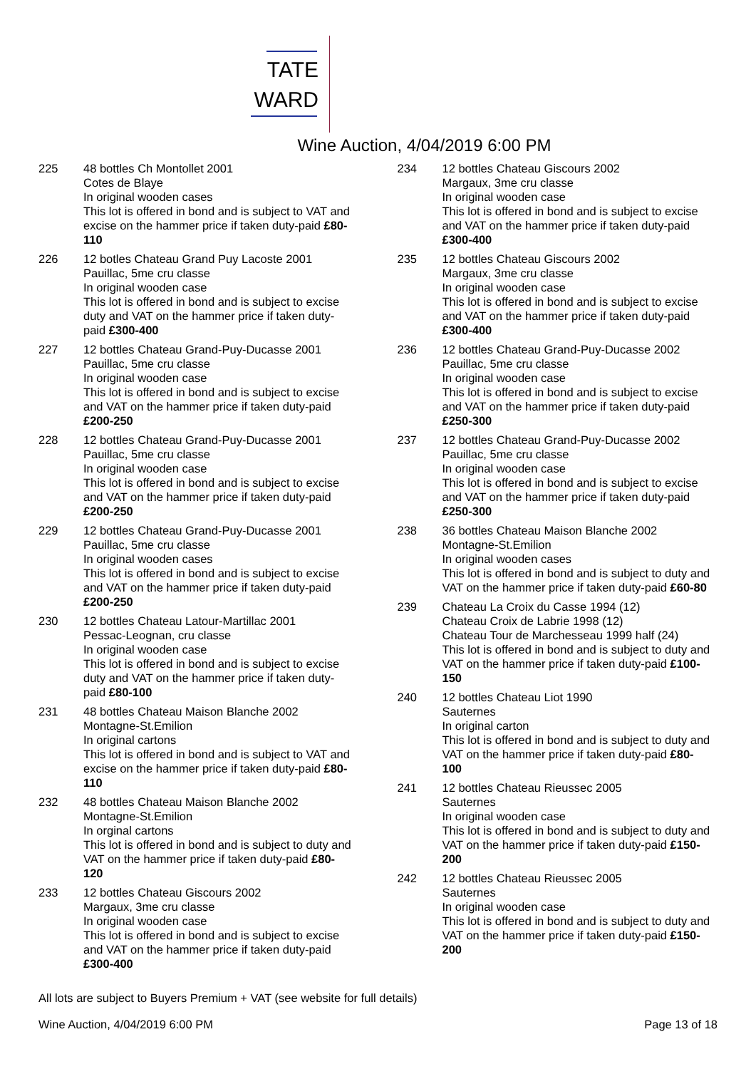TATE
WARD
Wine Auction, 4/04/2019 6:00 PM
225 48 bottles Ch Montollet 2001
Cotes de Blaye
In original wooden cases
This lot is offered in bond and is subject to VAT and excise on the hammer price if taken duty-paid £80-110
226 12 botles Chateau Grand Puy Lacoste 2001
Pauillac, 5me cru classe
In original wooden case
This lot is offered in bond and is subject to excise duty and VAT on the hammer price if taken duty-paid £300-400
227 12 bottles Chateau Grand-Puy-Ducasse 2001
Pauillac, 5me cru classe
In original wooden case
This lot is offered in bond and is subject to excise and VAT on the hammer price if taken duty-paid £200-250
228 12 bottles Chateau Grand-Puy-Ducasse 2001
Pauillac, 5me cru classe
In original wooden case
This lot is offered in bond and is subject to excise and VAT on the hammer price if taken duty-paid £200-250
229 12 bottles Chateau Grand-Puy-Ducasse 2001
Pauillac, 5me cru classe
In original wooden cases
This lot is offered in bond and is subject to excise and VAT on the hammer price if taken duty-paid £200-250
230 12 bottles Chateau Latour-Martillac 2001
Pessac-Leognan, cru classe
In original wooden case
This lot is offered in bond and is subject to excise duty and VAT on the hammer price if taken duty-paid £80-100
231 48 bottles Chateau Maison Blanche 2002
Montagne-St.Emilion
In original cartons
This lot is offered in bond and is subject to VAT and excise on the hammer price if taken duty-paid £80-110
232 48 bottles Chateau Maison Blanche 2002
Montagne-St.Emilion
In orginal cartons
This lot is offered in bond and is subject to duty and VAT on the hammer price if taken duty-paid £80-120
233 12 bottles Chateau Giscours 2002
Margaux, 3me cru classe
In original wooden case
This lot is offered in bond and is subject to excise and VAT on the hammer price if taken duty-paid £300-400
234 12 bottles Chateau Giscours 2002
Margaux, 3me cru classe
In original wooden case
This lot is offered in bond and is subject to excise and VAT on the hammer price if taken duty-paid £300-400
235 12 bottles Chateau Giscours 2002
Margaux, 3me cru classe
In original wooden case
This lot is offered in bond and is subject to excise and VAT on the hammer price if taken duty-paid £300-400
236 12 bottles Chateau Grand-Puy-Ducasse 2002
Pauillac, 5me cru classe
In original wooden case
This lot is offered in bond and is subject to excise and VAT on the hammer price if taken duty-paid £250-300
237 12 bottles Chateau Grand-Puy-Ducasse 2002
Pauillac, 5me cru classe
In original wooden case
This lot is offered in bond and is subject to excise and VAT on the hammer price if taken duty-paid £250-300
238 36 bottles Chateau Maison Blanche 2002
Montagne-St.Emilion
In original wooden cases
This lot is offered in bond and is subject to duty and VAT on the hammer price if taken duty-paid £60-80
239 Chateau La Croix du Casse 1994 (12)
Chateau Croix de Labrie 1998 (12)
Chateau Tour de Marchesseau 1999 half (24)
This lot is offered in bond and is subject to duty and VAT on the hammer price if taken duty-paid £100-150
240 12 bottles Chateau Liot 1990
Sauternes
In original carton
This lot is offered in bond and is subject to duty and VAT on the hammer price if taken duty-paid £80-100
241 12 bottles Chateau Rieussec 2005
Sauternes
In original wooden case
This lot is offered in bond and is subject to duty and VAT on the hammer price if taken duty-paid £150-200
242 12 bottles Chateau Rieussec 2005
Sauternes
In original wooden case
This lot is offered in bond and is subject to duty and VAT on the hammer price if taken duty-paid £150-200
All lots are subject to Buyers Premium + VAT (see website for full details)
Wine Auction, 4/04/2019 6:00 PM Page 13 of 18